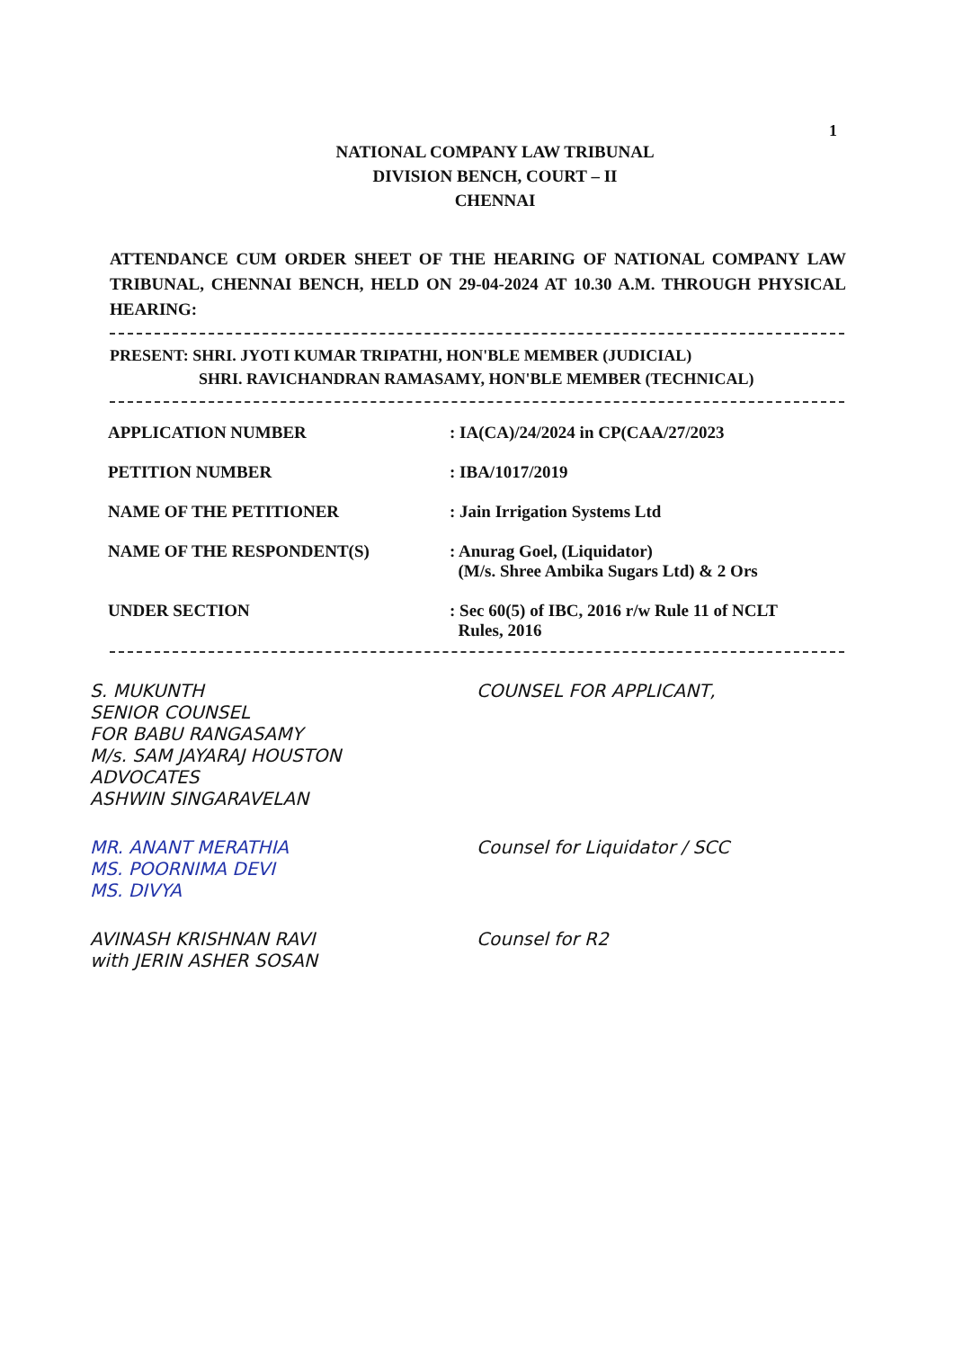1
NATIONAL COMPANY LAW TRIBUNAL
DIVISION BENCH, COURT – II
CHENNAI
ATTENDANCE CUM ORDER SHEET OF THE HEARING OF NATIONAL COMPANY LAW TRIBUNAL, CHENNAI BENCH, HELD ON 29-04-2024 AT 10.30 A.M. THROUGH PHYSICAL HEARING:
PRESENT: SHRI. JYOTI KUMAR TRIPATHI, HON'BLE MEMBER (JUDICIAL)
SHRI. RAVICHANDRAN RAMASAMY, HON'BLE MEMBER (TECHNICAL)
APPLICATION NUMBER : IA(CA)/24/2024 in CP(CAA/27/2023
PETITION NUMBER : IBA/1017/2019
NAME OF THE PETITIONER : Jain Irrigation Systems Ltd
NAME OF THE RESPONDENT(S) : Anurag Goel, (Liquidator)
(M/s. Shree Ambika Sugars Ltd) & 2 Ors
UNDER SECTION : Sec 60(5) of IBC, 2016 r/w Rule 11 of NCLT
Rules, 2016
S. MUKUNTH
SENIOR COUNSEL
FOR BABU RANGASAMY
M/s. SAM JAYARAJ HOUSTON
ADVOCATES
ASHWIN SINGARAVELAN
COUNSEL FOR APPLICANT,
MR. ANANT MERATHIA
MS. POORNIMA DEVI
MS. DIVYA
Counsel for Liquidator / SCC
AVINASH KRISHNAN RAVI
with JERIN ASHER SOSAN
Counsel for R2